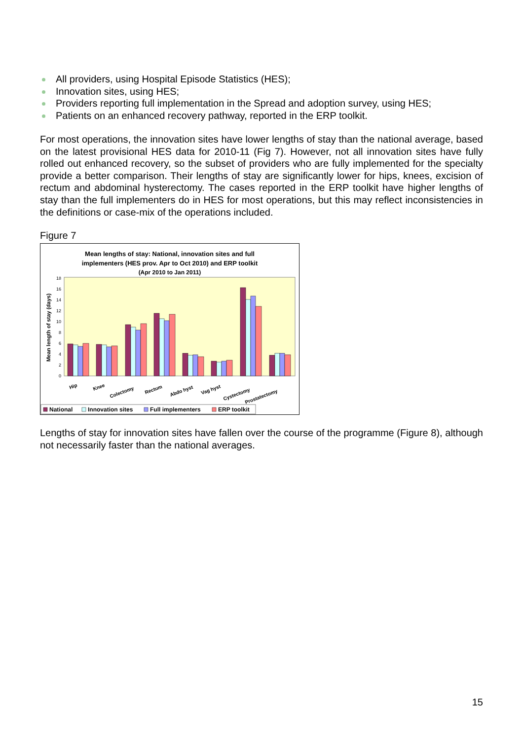All providers, using Hospital Episode Statistics (HES);
Innovation sites, using HES;
Providers reporting full implementation in the Spread and adoption survey, using HES;
Patients on an enhanced recovery pathway, reported in the ERP toolkit.
For most operations, the innovation sites have lower lengths of stay than the national average, based on the latest provisional HES data for 2010-11 (Fig 7). However, not all innovation sites have fully rolled out enhanced recovery, so the subset of providers who are fully implemented for the specialty provide a better comparison. Their lengths of stay are significantly lower for hips, knees, excision of rectum and abdominal hysterectomy. The cases reported in the ERP toolkit have higher lengths of stay than the full implementers do in HES for most operations, but this may reflect inconsistencies in the definitions or case-mix of the operations included.
Figure 7
Mean lengths of stay: National, innovation sites and full
implementers (HES prov. Apr to Oct 2010) and ERP toolkit
(Apr 2010 to Jan 2011)
0
2
4
6
8
10
12
14
16
18
Mean length of stay (days)
Hip
Knee
Colectomy
Rectum
Abdo hyst
Vag hyst
Cystectomy
Prostatectomy
National
Innovation sites
Full implementers
ERP toolkit
Lengths of stay for innovation sites have fallen over the course of the programme (Figure 8), although not necessarily faster than the national averages.
15